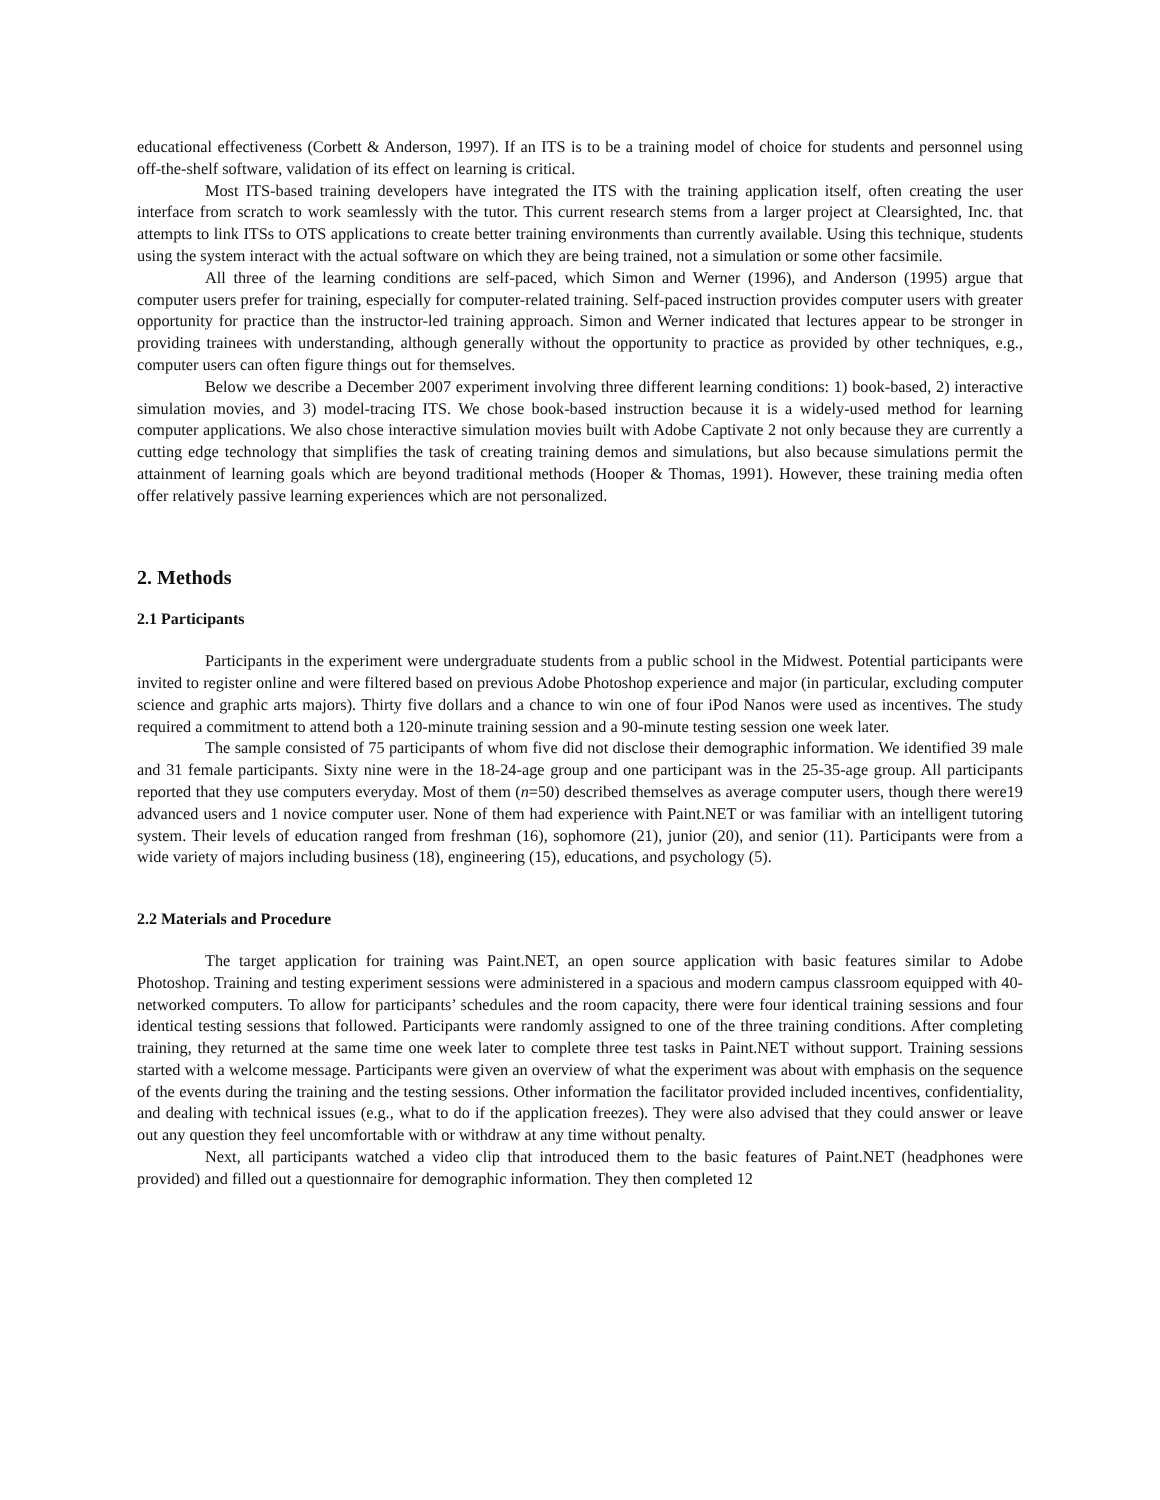educational effectiveness (Corbett & Anderson, 1997). If an ITS is to be a training model of choice for students and personnel using off-the-shelf software, validation of its effect on learning is critical.
Most ITS-based training developers have integrated the ITS with the training application itself, often creating the user interface from scratch to work seamlessly with the tutor. This current research stems from a larger project at Clearsighted, Inc. that attempts to link ITSs to OTS applications to create better training environments than currently available. Using this technique, students using the system interact with the actual software on which they are being trained, not a simulation or some other facsimile.
All three of the learning conditions are self-paced, which Simon and Werner (1996), and Anderson (1995) argue that computer users prefer for training, especially for computer-related training. Self-paced instruction provides computer users with greater opportunity for practice than the instructor-led training approach. Simon and Werner indicated that lectures appear to be stronger in providing trainees with understanding, although generally without the opportunity to practice as provided by other techniques, e.g., computer users can often figure things out for themselves.
Below we describe a December 2007 experiment involving three different learning conditions: 1) book-based, 2) interactive simulation movies, and 3) model-tracing ITS. We chose book-based instruction because it is a widely-used method for learning computer applications. We also chose interactive simulation movies built with Adobe Captivate 2 not only because they are currently a cutting edge technology that simplifies the task of creating training demos and simulations, but also because simulations permit the attainment of learning goals which are beyond traditional methods (Hooper & Thomas, 1991). However, these training media often offer relatively passive learning experiences which are not personalized.
2. Methods
2.1 Participants
Participants in the experiment were undergraduate students from a public school in the Midwest. Potential participants were invited to register online and were filtered based on previous Adobe Photoshop experience and major (in particular, excluding computer science and graphic arts majors). Thirty five dollars and a chance to win one of four iPod Nanos were used as incentives. The study required a commitment to attend both a 120-minute training session and a 90-minute testing session one week later.
The sample consisted of 75 participants of whom five did not disclose their demographic information. We identified 39 male and 31 female participants. Sixty nine were in the 18-24-age group and one participant was in the 25-35-age group. All participants reported that they use computers everyday. Most of them (n=50) described themselves as average computer users, though there were19 advanced users and 1 novice computer user. None of them had experience with Paint.NET or was familiar with an intelligent tutoring system. Their levels of education ranged from freshman (16), sophomore (21), junior (20), and senior (11). Participants were from a wide variety of majors including business (18), engineering (15), educations, and psychology (5).
2.2 Materials and Procedure
The target application for training was Paint.NET, an open source application with basic features similar to Adobe Photoshop. Training and testing experiment sessions were administered in a spacious and modern campus classroom equipped with 40-networked computers. To allow for participants’ schedules and the room capacity, there were four identical training sessions and four identical testing sessions that followed. Participants were randomly assigned to one of the three training conditions. After completing training, they returned at the same time one week later to complete three test tasks in Paint.NET without support. Training sessions started with a welcome message. Participants were given an overview of what the experiment was about with emphasis on the sequence of the events during the training and the testing sessions. Other information the facilitator provided included incentives, confidentiality, and dealing with technical issues (e.g., what to do if the application freezes). They were also advised that they could answer or leave out any question they feel uncomfortable with or withdraw at any time without penalty.
Next, all participants watched a video clip that introduced them to the basic features of Paint.NET (headphones were provided) and filled out a questionnaire for demographic information. They then completed 12